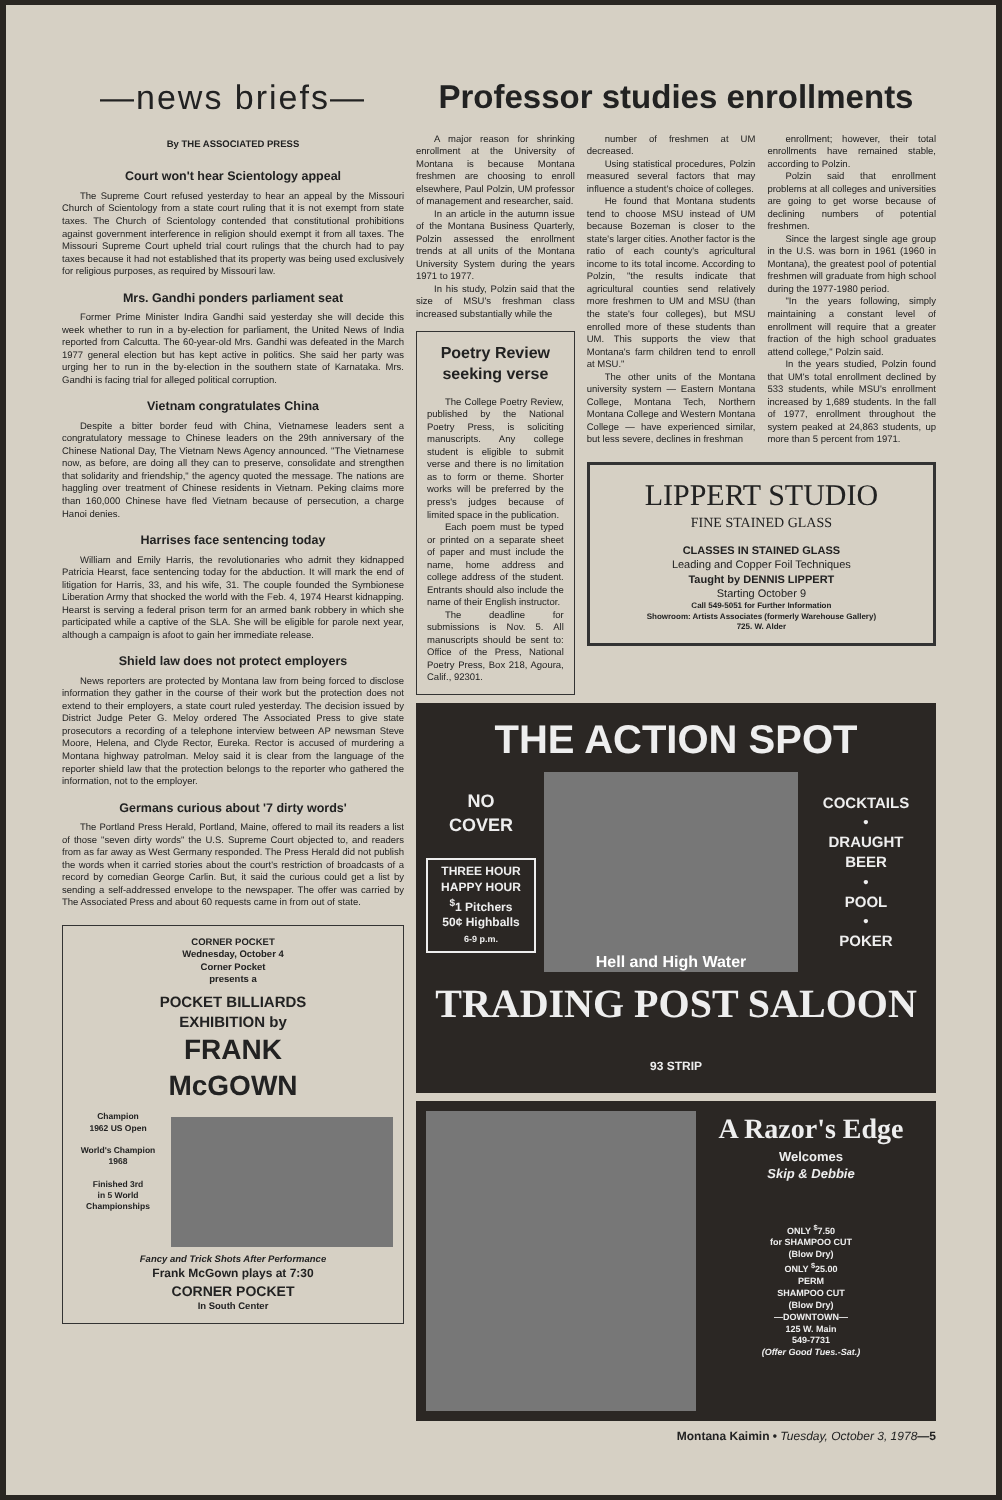—news briefs—
By THE ASSOCIATED PRESS
Court won't hear Scientology appeal
The Supreme Court refused yesterday to hear an appeal by the Missouri Church of Scientology from a state court ruling that it is not exempt from state taxes. The Church of Scientology contended that constitutional prohibitions against government interference in religion should exempt it from all taxes. The Missouri Supreme Court upheld trial court rulings that the church had to pay taxes because it had not established that its property was being used exclusively for religious purposes, as required by Missouri law.
Mrs. Gandhi ponders parliament seat
Former Prime Minister Indira Gandhi said yesterday she will decide this week whether to run in a by-election for parliament, the United News of India reported from Calcutta. The 60-year-old Mrs. Gandhi was defeated in the March 1977 general election but has kept active in politics. She said her party was urging her to run in the by-election in the southern state of Karnataka. Mrs. Gandhi is facing trial for alleged political corruption.
Vietnam congratulates China
Despite a bitter border feud with China, Vietnamese leaders sent a congratulatory message to Chinese leaders on the 29th anniversary of the Chinese National Day, The Vietnam News Agency announced. "The Vietnamese now, as before, are doing all they can to preserve, consolidate and strengthen that solidarity and friendship," the agency quoted the message. The nations are haggling over treatment of Chinese residents in Vietnam. Peking claims more than 160,000 Chinese have fled Vietnam because of persecution, a charge Hanoi denies.
Harrises face sentencing today
William and Emily Harris, the revolutionaries who admit they kidnapped Patricia Hearst, face sentencing today for the abduction. It will mark the end of litigation for Harris, 33, and his wife, 31. The couple founded the Symbionese Liberation Army that shocked the world with the Feb. 4, 1974 Hearst kidnapping. Hearst is serving a federal prison term for an armed bank robbery in which she participated while a captive of the SLA. She will be eligible for parole next year, although a campaign is afoot to gain her immediate release.
Shield law does not protect employers
News reporters are protected by Montana law from being forced to disclose information they gather in the course of their work but the protection does not extend to their employers, a state court ruled yesterday. The decision issued by District Judge Peter G. Meloy ordered The Associated Press to give state prosecutors a recording of a telephone interview between AP newsman Steve Moore, Helena, and Clyde Rector, Eureka. Rector is accused of murdering a Montana highway patrolman. Meloy said it is clear from the language of the reporter shield law that the protection belongs to the reporter who gathered the information, not to the employer.
Germans curious about '7 dirty words'
The Portland Press Herald, Portland, Maine, offered to mail its readers a list of those "seven dirty words" the U.S. Supreme Court objected to, and readers from as far away as West Germany responded. The Press Herald did not publish the words when it carried stories about the court's restriction of broadcasts of a record by comedian George Carlin. But, it said the curious could get a list by sending a self-addressed envelope to the newspaper. The offer was carried by The Associated Press and about 60 requests came in from out of state.
CORNER POCKET
Wednesday, October 4
Corner Pocket
presents a
POCKET BILLIARDS
EXHIBITION by
FRANK
McGOWN
Champion
1962 US Open
World's Champion
1968
Finished 3rd
in 5 World
Championships
Fancy and Trick Shots After Performance
Frank McGown plays at 7:30
CORNER POCKET
In South Center
Professor studies enrollments
A major reason for shrinking enrollment at the University of Montana is because Montana freshmen are choosing to enroll elsewhere, Paul Polzin, UM professor of management and researcher, said.
In an article in the autumn issue of the Montana Business Quarterly, Polzin assessed the enrollment trends at all units of the Montana University System during the years 1971 to 1977.
In his study, Polzin said that the size of MSU's freshman class increased substantially while the
Poetry Review seeking verse
The College Poetry Review, published by the National Poetry Press, is soliciting manuscripts. Any college student is eligible to submit verse and there is no limitation as to form or theme. Shorter works will be preferred by the press's judges because of limited space in the publication.
Each poem must be typed or printed on a separate sheet of paper and must include the name, home address and college address of the student. Entrants should also include the name of their English instructor.
The deadline for submissions is Nov. 5. All manuscripts should be sent to: Office of the Press, National Poetry Press, Box 218, Agoura, Calif., 92301.
number of freshmen at UM decreased.
Using statistical procedures, Polzin measured several factors that may influence a student's choice of colleges.
He found that Montana students tend to choose MSU instead of UM because Bozeman is closer to the state's larger cities. Another factor is the ratio of each county's agricultural income to its total income. According to Polzin, "the results indicate that agricultural counties send relatively more freshmen to UM and MSU (than the state's four colleges), but MSU enrolled more of these students than UM. This supports the view that Montana's farm children tend to enroll at MSU."
The other units of the Montana university system — Eastern Montana College, Montana Tech, Northern Montana College and Western Montana College — have experienced similar, but less severe, declines in freshman
enrollment; however, their total enrollments have remained stable, according to Polzin.
Polzin said that enrollment problems at all colleges and universities are going to get worse because of declining numbers of potential freshmen.
Since the largest single age group in the U.S. was born in 1961 (1960 in Montana), the greatest pool of potential freshmen will graduate from high school during the 1977-1980 period.
"In the years following, simply maintaining a constant level of enrollment will require that a greater fraction of the high school graduates attend college," Polzin said.
In the years studied, Polzin found that UM's total enrollment declined by 533 students, while MSU's enrollment increased by 1,689 students. In the fall of 1977, enrollment throughout the system peaked at 24,863 students, up more than 5 percent from 1971.
LIPPERT STUDIO
FINE STAINED GLASS
CLASSES IN STAINED GLASS
Leading and Copper Foil Techniques
Taught by DENNIS LIPPERT
Starting October 9
Call 549-5051 for Further Information
Showroom: Artists Associates (formerly Warehouse Gallery)
725. W. Alder
THE ACTION SPOT
NO
COVER
THREE HOUR HAPPY HOUR
<sup>$</sup>1 Pitchers
50¢ Highballs
6-9 p.m.
Hell and High Water
COCKTAILS
•
DRAUGHT BEER
•
POOL
•
POKER
TRADING POST SALOON 93 STRIP
A Razor's Edge
Welcomes
Skip & Debbie
ONLY <sup>$</sup>7.50
for SHAMPOO CUT
(Blow Dry)
ONLY <sup>$</sup>25.00
PERM
SHAMPOO CUT
(Blow Dry)
—DOWNTOWN—
125 W. Main
549-7731
(Offer Good Tues.-Sat.)
Montana Kaimin • Tuesday, October 3, 1978—5